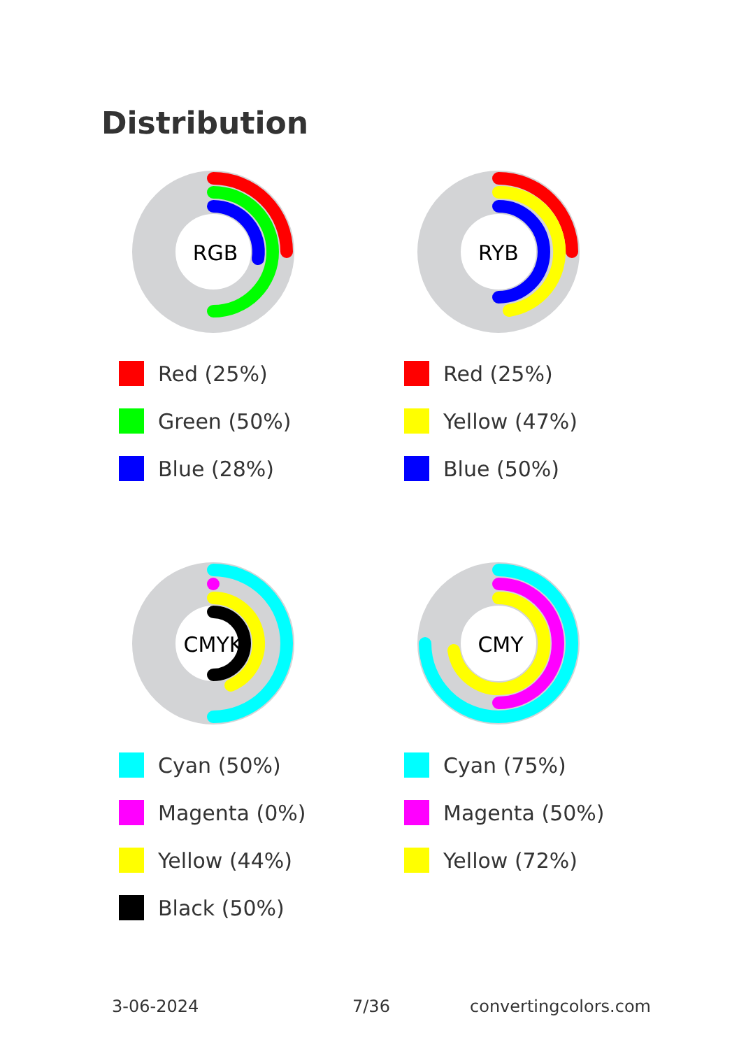Distribution
RGB
Red (25%)
Green (50%)
Blue (28%)
RYB
Red (25%)
Yellow (47%)
Blue (50%)
CMYK
Cyan (50%)
Magenta (0%)
Yellow (44%)
Black (50%)
CMY
Cyan (75%)
Magenta (50%)
Yellow (72%)
3-06-2024 7/36 convertingcolors.com